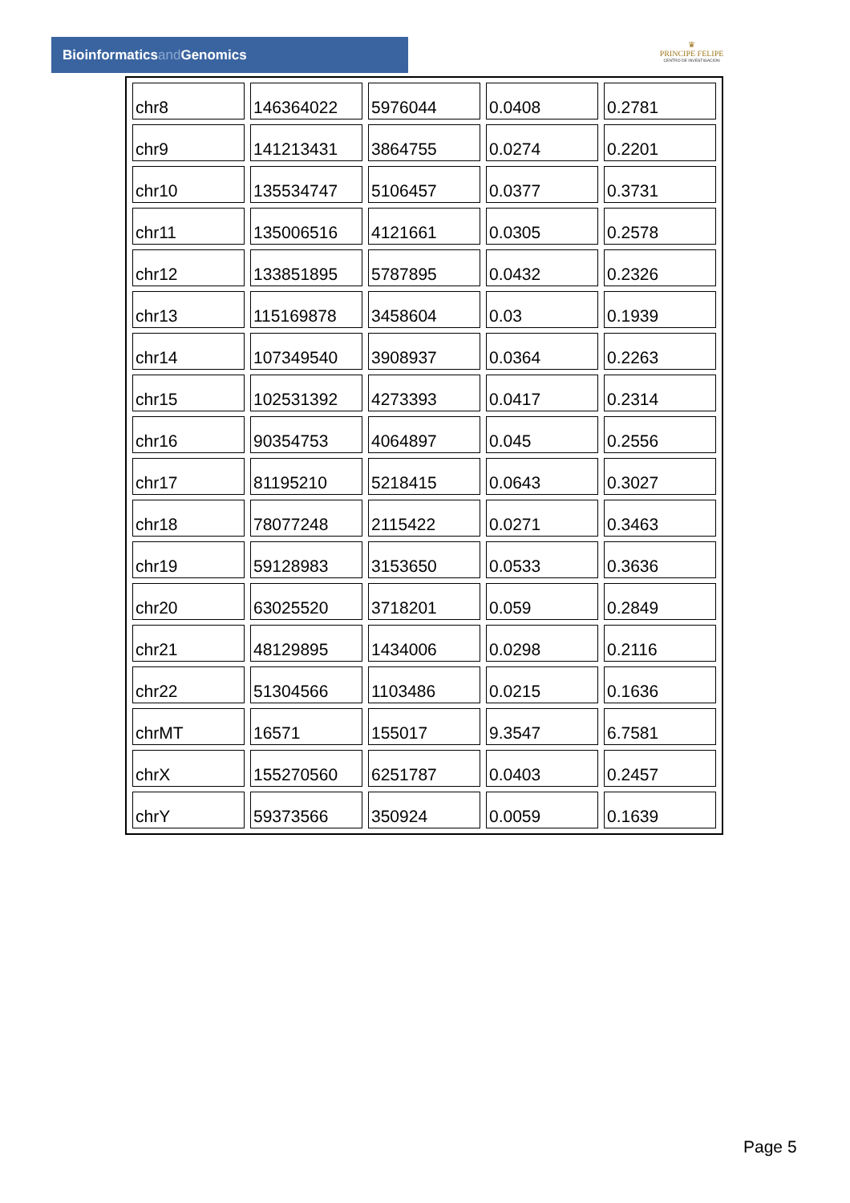Bioinformaticsand Genomics
♛
PRINCIPE FELIPE
CENTRO DE INVESTIGACION
| chr8 | 146364022 | 5976044 | 0.0408 | 0.2781 |
| chr9 | 141213431 | 3864755 | 0.0274 | 0.2201 |
| chr10 | 135534747 | 5106457 | 0.0377 | 0.3731 |
| chr11 | 135006516 | 4121661 | 0.0305 | 0.2578 |
| chr12 | 133851895 | 5787895 | 0.0432 | 0.2326 |
| chr13 | 115169878 | 3458604 | 0.03 | 0.1939 |
| chr14 | 107349540 | 3908937 | 0.0364 | 0.2263 |
| chr15 | 102531392 | 4273393 | 0.0417 | 0.2314 |
| chr16 | 90354753 | 4064897 | 0.045 | 0.2556 |
| chr17 | 81195210 | 5218415 | 0.0643 | 0.3027 |
| chr18 | 78077248 | 2115422 | 0.0271 | 0.3463 |
| chr19 | 59128983 | 3153650 | 0.0533 | 0.3636 |
| chr20 | 63025520 | 3718201 | 0.059 | 0.2849 |
| chr21 | 48129895 | 1434006 | 0.0298 | 0.2116 |
| chr22 | 51304566 | 1103486 | 0.0215 | 0.1636 |
| chrMT | 16571 | 155017 | 9.3547 | 6.7581 |
| chrX | 155270560 | 6251787 | 0.0403 | 0.2457 |
| chrY | 59373566 | 350924 | 0.0059 | 0.1639 |
Page 5